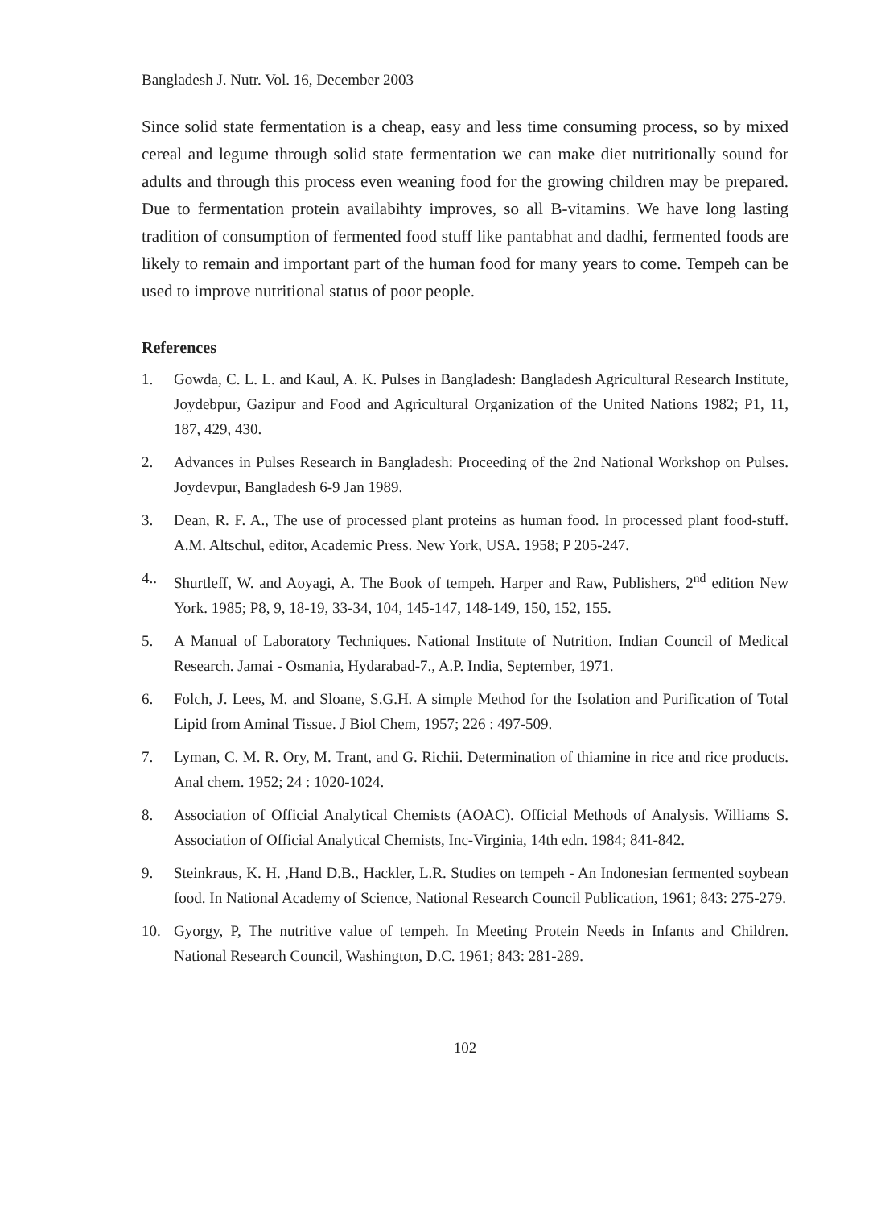Bangladesh J. Nutr. Vol. 16, December 2003
Since solid state fermentation is a cheap, easy and less time consuming process, so by mixed cereal and legume through solid state fermentation we can make diet nutritionally sound for adults and through this process even weaning food for the growing children may be prepared. Due to fermentation protein availabihty improves, so all B-vitamins. We have long lasting tradition of consumption of fermented food stuff like pantabhat and dadhi, fermented foods are likely to remain and important part of the human food for many years to come. Tempeh can be used to improve nutritional status of poor people.
References
1. Gowda, C. L. L. and Kaul, A. K. Pulses in Bangladesh: Bangladesh Agricultural Research Institute, Joydebpur, Gazipur and Food and Agricultural Organization of the United Nations 1982; P1, 11, 187, 429, 430.
2. Advances in Pulses Research in Bangladesh: Proceeding of the 2nd National Workshop on Pulses. Joydevpur, Bangladesh 6-9 Jan 1989.
3. Dean, R. F. A., The use of processed plant proteins as human food. In processed plant food-stuff. A.M. Altschul, editor, Academic Press. New York, USA. 1958; P 205-247.
4.. Shurtleff, W. and Aoyagi, A. The Book of tempeh. Harper and Raw, Publishers, 2<sup>nd</sup> edition New York. 1985; P8, 9, 18-19, 33-34, 104, 145-147, 148-149, 150, 152, 155.
5. A Manual of Laboratory Techniques. National Institute of Nutrition. Indian Council of Medical Research. Jamai - Osmania, Hydarabad-7., A.P. India, September, 1971.
6. Folch, J. Lees, M. and Sloane, S.G.H. A simple Method for the Isolation and Purification of Total Lipid from Aminal Tissue. J Biol Chem, 1957; 226 : 497-509.
7. Lyman, C. M. R. Ory, M. Trant, and G. Richii. Determination of thiamine in rice and rice products. Anal chem. 1952; 24 : 1020-1024.
8. Association of Official Analytical Chemists (AOAC). Official Methods of Analysis. Williams S. Association of Official Analytical Chemists, Inc-Virginia, 14th edn. 1984; 841-842.
9. Steinkraus, K. H. ,Hand D.B., Hackler, L.R. Studies on tempeh - An Indonesian fermented soybean food. In National Academy of Science, National Research Council Publication, 1961; 843: 275-279.
10. Gyorgy, P, The nutritive value of tempeh. In Meeting Protein Needs in Infants and Children. National Research Council, Washington, D.C. 1961; 843: 281-289.
102